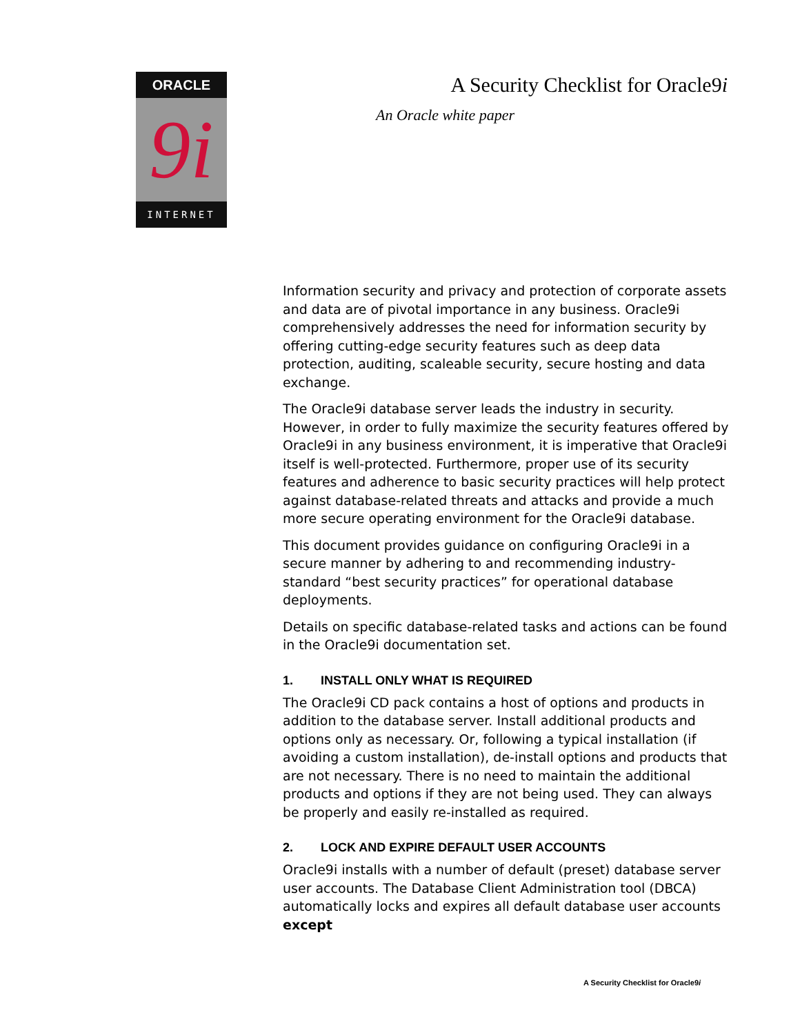ORACLE
9i
INTERNET
A Security Checklist for Oracle9i
An Oracle white paper
Information security and privacy and protection of corporate assets and data are of pivotal importance in any business. Oracle9i comprehensively addresses the need for information security by offering cutting-edge security features such as deep data protection, auditing, scaleable security, secure hosting and data exchange.
The Oracle9i database server leads the industry in security. However, in order to fully maximize the security features offered by Oracle9i in any business environment, it is imperative that Oracle9i itself is well-protected. Furthermore, proper use of its security features and adherence to basic security practices will help protect against database-related threats and attacks and provide a much more secure operating environment for the Oracle9i database.
This document provides guidance on configuring Oracle9i in a secure manner by adhering to and recommending industry-standard “best security practices” for operational database deployments.
Details on specific database-related tasks and actions can be found in the Oracle9i documentation set.
1. INSTALL ONLY WHAT IS REQUIRED
The Oracle9i CD pack contains a host of options and products in addition to the database server. Install additional products and options only as necessary. Or, following a typical installation (if avoiding a custom installation), de-install options and products that are not necessary. There is no need to maintain the additional products and options if they are not being used. They can always be properly and easily re-installed as required.
2. LOCK AND EXPIRE DEFAULT USER ACCOUNTS
Oracle9i installs with a number of default (preset) database server user accounts. The Database Client Administration tool (DBCA) automatically locks and expires all default database user accounts except
A Security Checklist for Oracle9i